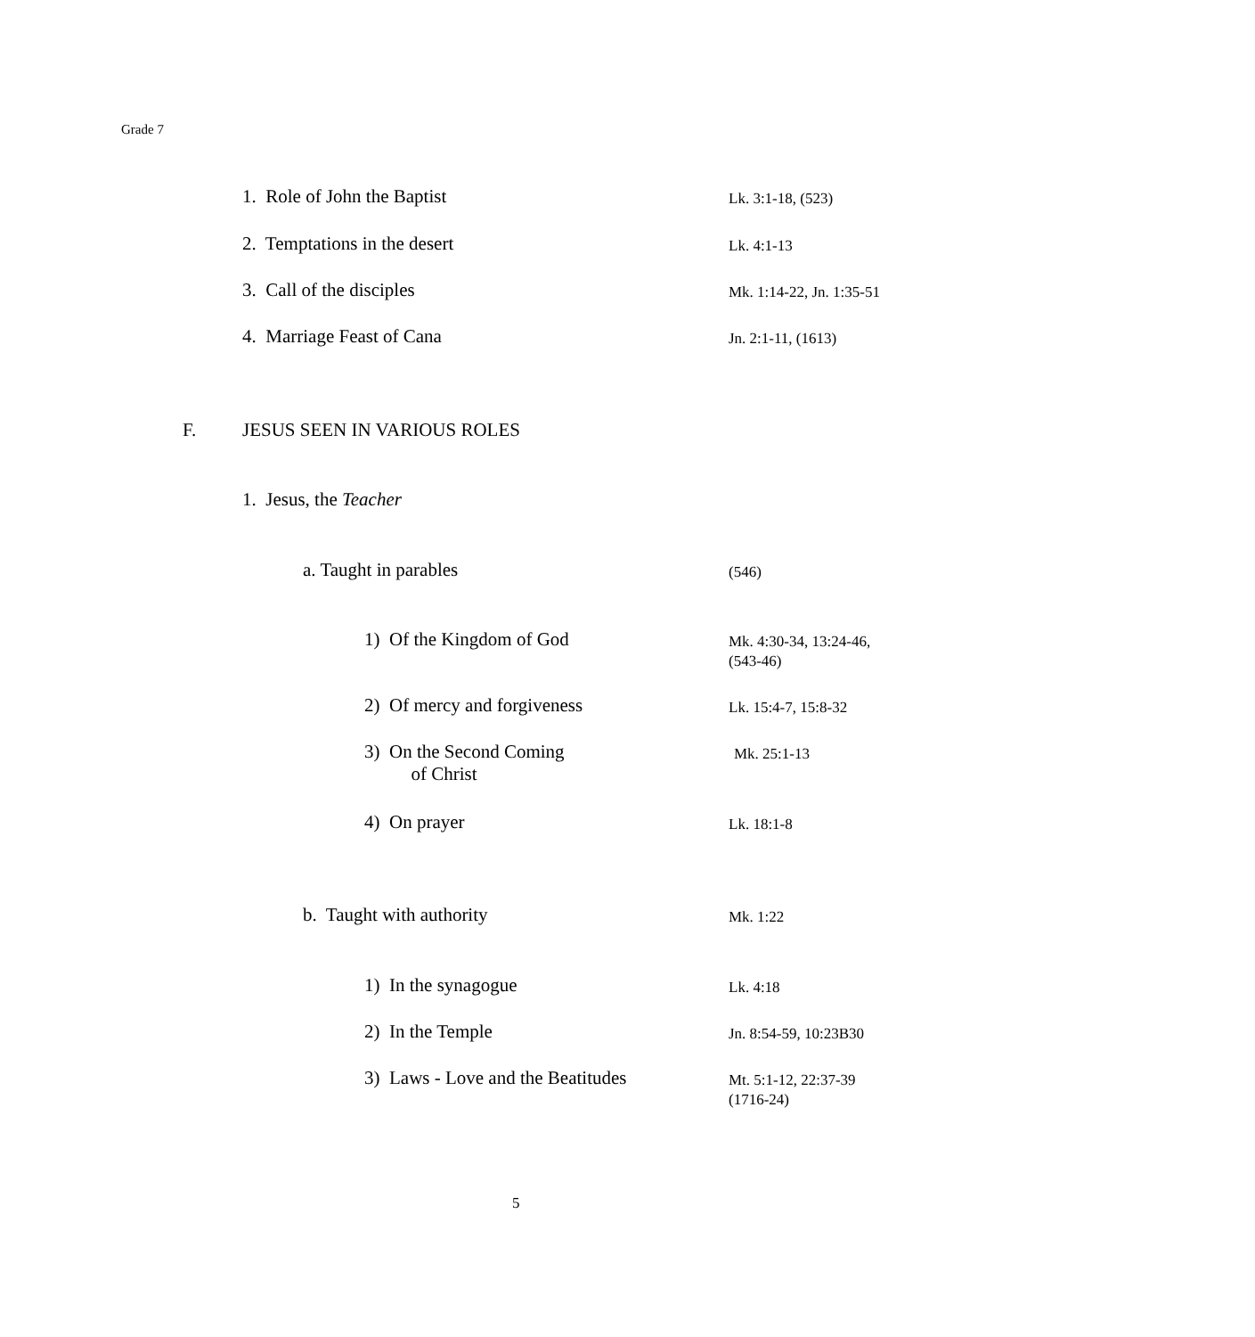Grade 7
1. Role of John the Baptist Lk. 3:1-18, (523)
2. Temptations in the desert Lk. 4:1-13
3. Call of the disciples Mk. 1:14-22, Jn. 1:35-51
4. Marriage Feast of Cana Jn. 2:1-11, (1613)
F. JESUS SEEN IN VARIOUS ROLES
1. Jesus, the Teacher
a. Taught in parables (546)
1) Of the Kingdom of God
Mk. 4:30-34, 13:24-46,
(543-46)
2) Of mercy and forgiveness Lk. 15:4-7, 15:8-32
3) On the Second Coming
of Christ
Mk. 25:1-13
4) On prayer Lk. 18:1-8
b. Taught with authority Mk. 1:22
1) In the synagogue Lk. 4:18
2) In the Temple Jn. 8:54-59, 10:23B30
3) Laws - Love and the Beatitudes
Mt. 5:1-12, 22:37-39
(1716-24)
5